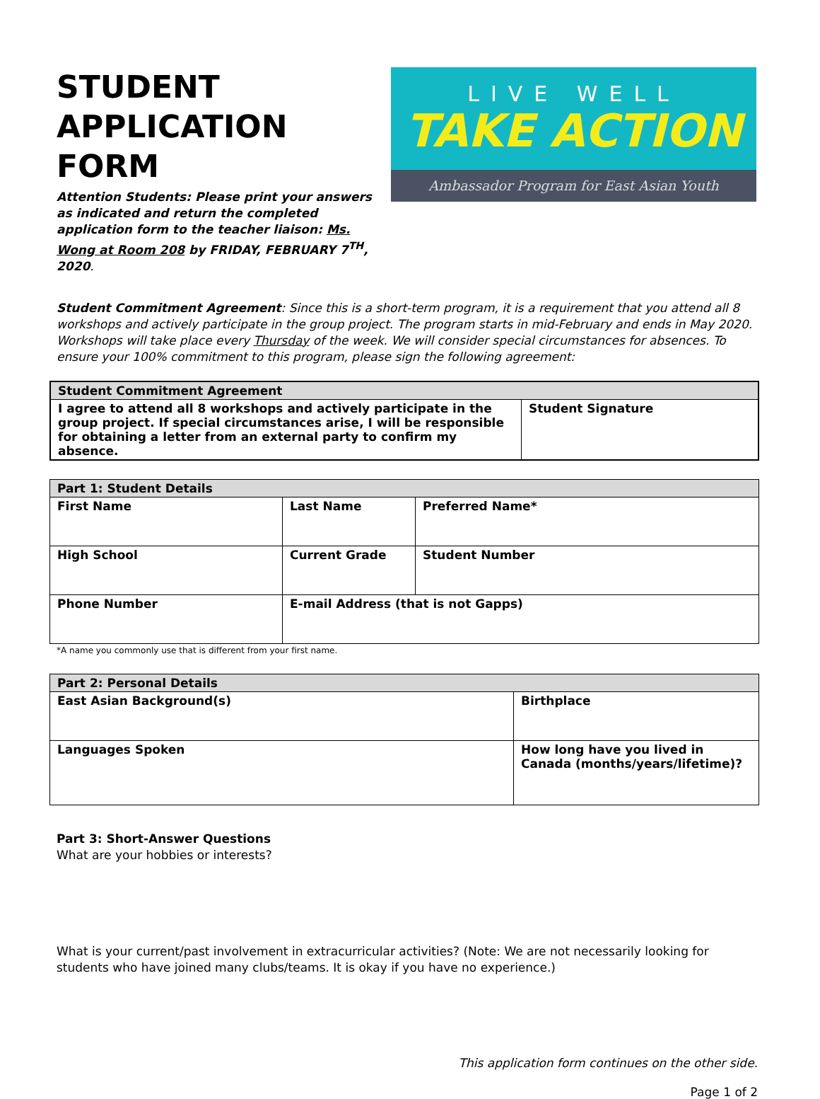STUDENT
APPLICATION FORM
Attention Students: Please print your answers as indicated and return the completed application form to the teacher liaison: Ms. Wong at Room 208 by FRIDAY, FEBRUARY 7<sup>TH</sup>, 2020.
LIVE WELL
TAKE ACTION
Ambassador Program for East Asian Youth
Student Commitment Agreement: Since this is a short-term program, it is a requirement that you attend all 8 workshops and actively participate in the group project. The program starts in mid-February and ends in May 2020. Workshops will take place every Thursday of the week. We will consider special circumstances for absences. To ensure your 100% commitment to this program, please sign the following agreement:
| Student Commitment Agreement | |
| --- | --- |
| I agree to attend all 8 workshops and actively participate in the group project. If special circumstances arise, I will be responsible for obtaining a letter from an external party to confirm my absence. | Student Signature |
| Part 1: Student Details | | | |
| --- | --- | --- | --- |
| First Name | Last Name | | Preferred Name* |
| High School | | Current Grade | Student Number |
| Phone Number | E-mail Address (that is not Gapps) | | |
*A name you commonly use that is different from your first name.
| Part 2: Personal Details | |
| --- | --- |
| East Asian Background(s) | Birthplace |
| Languages Spoken | How long have you lived in Canada (months/years/lifetime)? |
Part 3: Short-Answer Questions
What are your hobbies or interests?
What is your current/past involvement in extracurricular activities? (Note: We are not necessarily looking for students who have joined many clubs/teams. It is okay if you have no experience.)
This application form continues on the other side.
Page 1 of 2